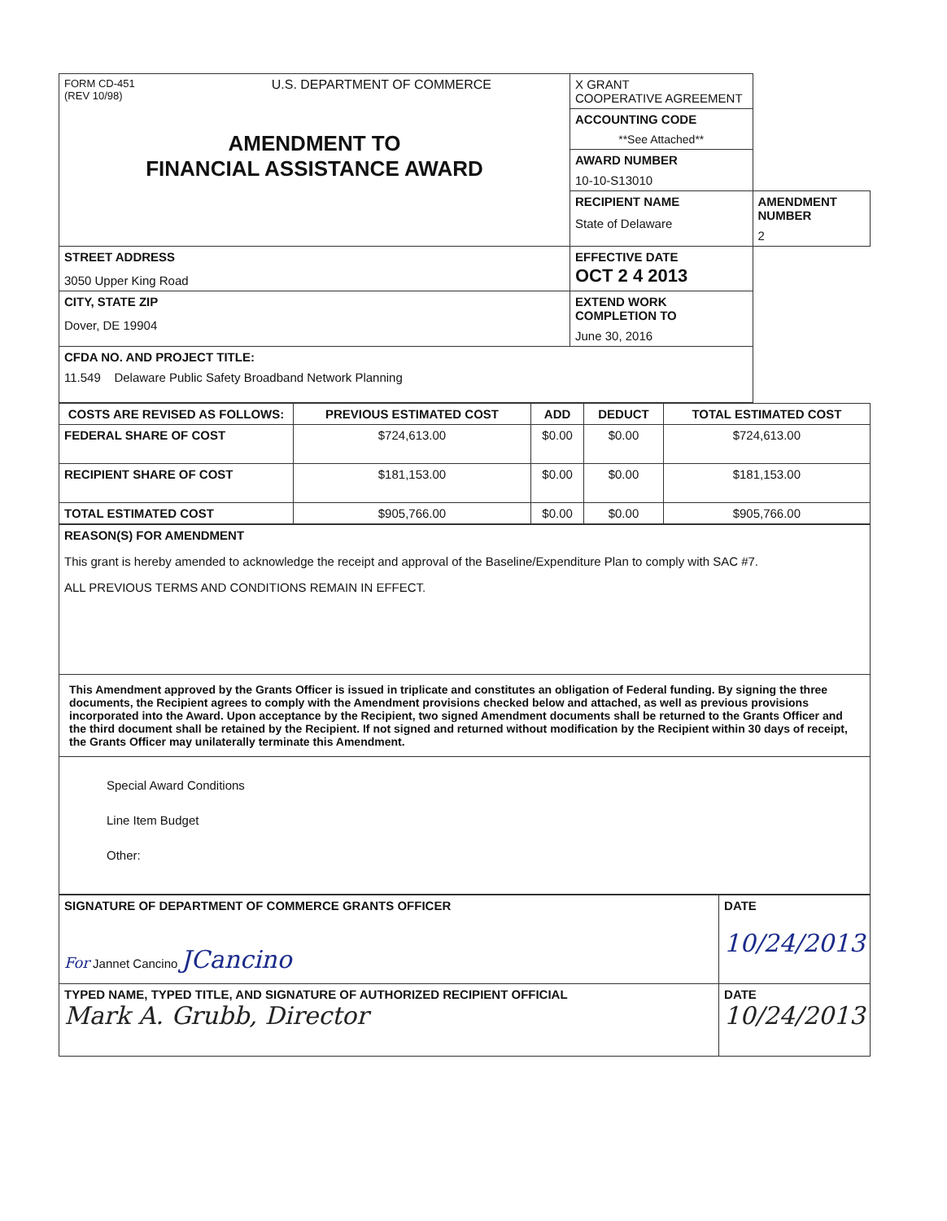| FORM CD-451 (REV 10/98) U.S. DEPARTMENT OF COMMERCE AMENDMENT TO FINANCIAL ASSISTANCE AWARD | X GRANT COOPERATIVE AGREEMENT | |
| | ACCOUNTING CODE **See Attached** | |
| | AWARD NUMBER 10-10-S13010 | |
| | RECIPIENT NAME State of Delaware | AMENDMENT NUMBER 2 |
| STREET ADDRESS 3050 Upper King Road | EFFECTIVE DATE OCT 2 4 2013 | |
| CITY, STATE ZIP Dover, DE 19904 | EXTEND WORK COMPLETION TO June 30, 2016 | |
| CFDA NO. AND PROJECT TITLE: 11.549 Delaware Public Safety Broadband Network Planning | | |
| COSTS ARE REVISED AS FOLLOWS: | PREVIOUS ESTIMATED COST | ADD | DEDUCT | TOTAL ESTIMATED COST |
| --- | --- | --- | --- | --- |
| FEDERAL SHARE OF COST | $724,613.00 | $0.00 | $0.00 | $724,613.00 |
| RECIPIENT SHARE OF COST | $181,153.00 | $0.00 | $0.00 | $181,153.00 |
| TOTAL ESTIMATED COST | $905,766.00 | $0.00 | $0.00 | $905,766.00 |
| REASON(S) FOR AMENDMENT This grant is hereby amended to acknowledge the receipt and approval of the Baseline/Expenditure Plan to comply with SAC #7. ALL PREVIOUS TERMS AND CONDITIONS REMAIN IN EFFECT. |
| This Amendment approved by the Grants Officer is issued in triplicate and constitutes an obligation of Federal funding. By signing the three documents, the Recipient agrees to comply with the Amendment provisions checked below and attached, as well as previous provisions incorporated into the Award. Upon acceptance by the Recipient, two signed Amendment documents shall be returned to the Grants Officer and the third document shall be retained by the Recipient. If not signed and returned without modification by the Recipient within 30 days of receipt, the Grants Officer may unilaterally terminate this Amendment. |
| Special Award Conditions Line Item Budget Other: |
| SIGNATURE OF DEPARTMENT OF COMMERCE GRANTS OFFICER For Jannet Cancino JCancino | DATE 10/24/2013 |
| TYPED NAME, TYPED TITLE, AND SIGNATURE OF AUTHORIZED RECIPIENT OFFICIAL Mark A. Grubb, Director | DATE 10/24/2013 |